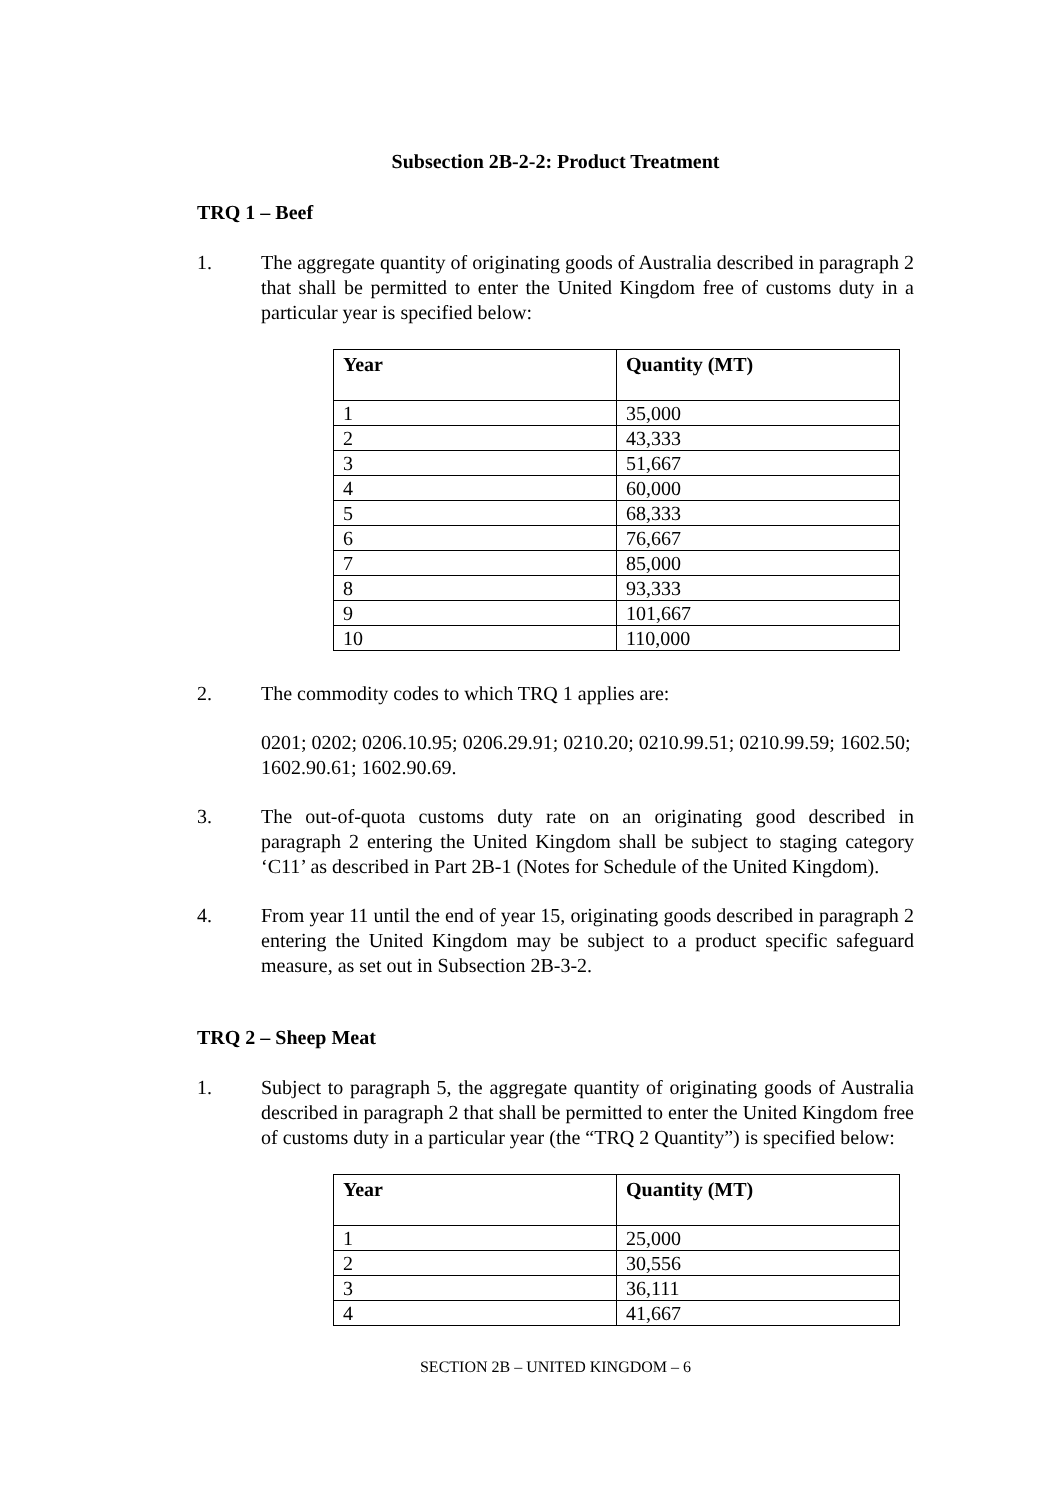Subsection 2B-2-2: Product Treatment
TRQ 1 – Beef
1. The aggregate quantity of originating goods of Australia described in paragraph 2 that shall be permitted to enter the United Kingdom free of customs duty in a particular year is specified below:
| Year | Quantity (MT) |
| --- | --- |
| 1 | 35,000 |
| 2 | 43,333 |
| 3 | 51,667 |
| 4 | 60,000 |
| 5 | 68,333 |
| 6 | 76,667 |
| 7 | 85,000 |
| 8 | 93,333 |
| 9 | 101,667 |
| 10 | 110,000 |
2. The commodity codes to which TRQ 1 applies are:
0201; 0202; 0206.10.95; 0206.29.91; 0210.20; 0210.99.51; 0210.99.59; 1602.50; 1602.90.61; 1602.90.69.
3. The out-of-quota customs duty rate on an originating good described in paragraph 2 entering the United Kingdom shall be subject to staging category ‘C11’ as described in Part 2B-1 (Notes for Schedule of the United Kingdom).
4. From year 11 until the end of year 15, originating goods described in paragraph 2 entering the United Kingdom may be subject to a product specific safeguard measure, as set out in Subsection 2B-3-2.
TRQ 2 – Sheep Meat
1. Subject to paragraph 5, the aggregate quantity of originating goods of Australia described in paragraph 2 that shall be permitted to enter the United Kingdom free of customs duty in a particular year (the “TRQ 2 Quantity”) is specified below:
| Year | Quantity (MT) |
| --- | --- |
| 1 | 25,000 |
| 2 | 30,556 |
| 3 | 36,111 |
| 4 | 41,667 |
SECTION 2B – UNITED KINGDOM – 6